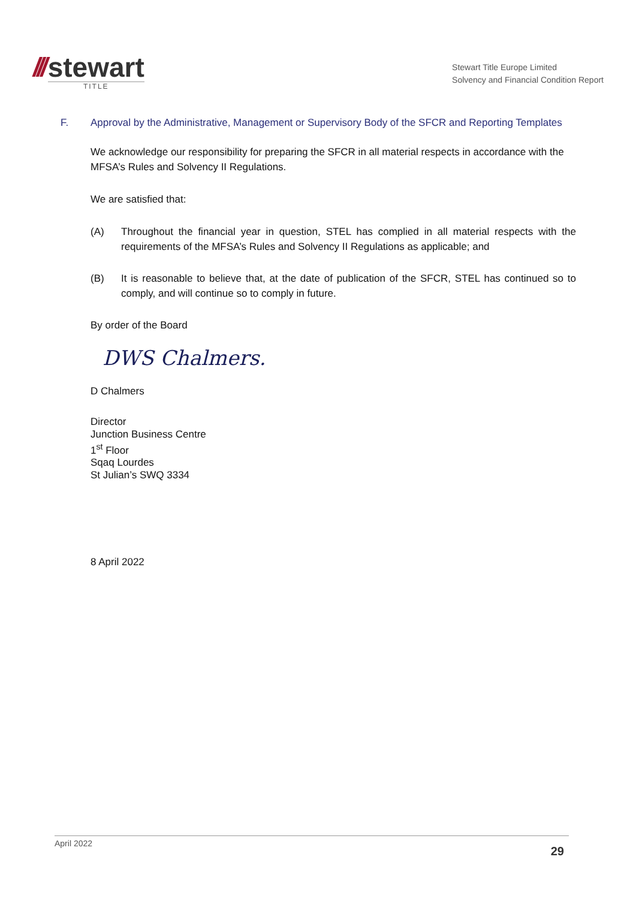/// stewart
TITLE
Stewart Title Europe Limited
Solvency and Financial Condition Report
F. Approval by the Administrative, Management or Supervisory Body of the SFCR and Reporting Templates
We acknowledge our responsibility for preparing the SFCR in all material respects in accordance with the MFSA’s Rules and Solvency II Regulations.
We are satisfied that:
(A) Throughout the financial year in question, STEL has complied in all material respects with the requirements of the MFSA’s Rules and Solvency II Regulations as applicable; and
(B) It is reasonable to believe that, at the date of publication of the SFCR, STEL has continued so to comply, and will continue so to comply in future.
By order of the Board
DWS Chalmers.
D Chalmers
Director
Junction Business Centre
1<sup>st</sup> Floor
Sqaq Lourdes
St Julian’s SWQ 3334
8 April 2022
April 2022 29